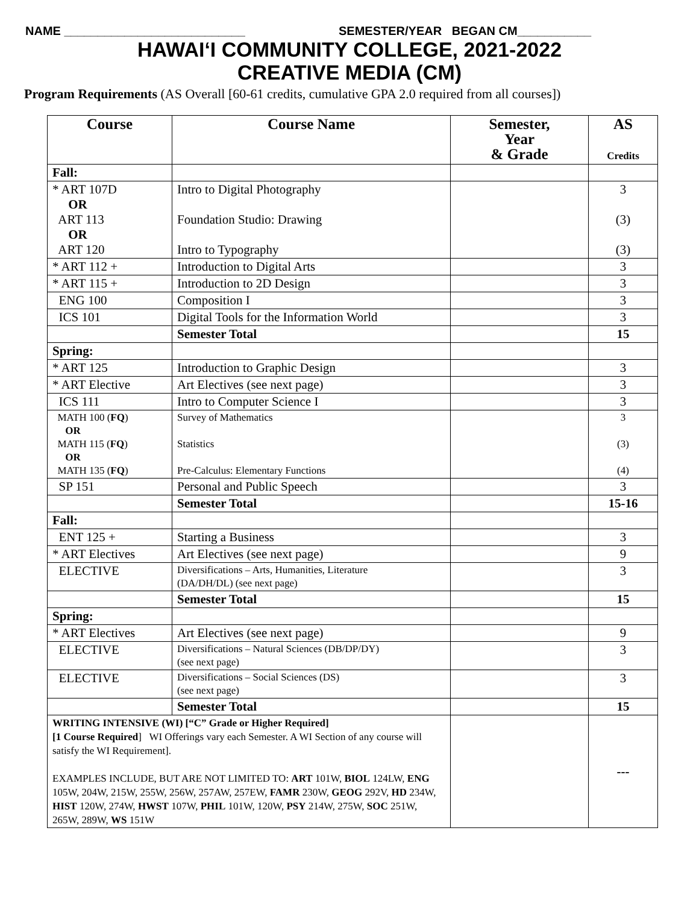NAME ___________________________ SEMESTER/YEAR BEGAN CM___________
HAWAI‘I COMMUNITY COLLEGE, 2021-2022
CREATIVE MEDIA (CM)
Program Requirements (AS Overall [60-61 credits, cumulative GPA 2.0 required from all courses])
| Course | Course Name | Semester, Year & Grade | AS Credits |
| --- | --- | --- | --- |
| Fall: | | | |
| * ART 107D OR ART 113 OR ART 120 | Intro to Digital Photography Foundation Studio: Drawing Intro to Typography | | 3 (3) (3) |
| * ART 112 + | Introduction to Digital Arts | | 3 |
| * ART 115 + | Introduction to 2D Design | | 3 |
| ENG 100 | Composition I | | 3 |
| ICS 101 | Digital Tools for the Information World | | 3 |
| | Semester Total | | 15 |
| Spring: | | | |
| * ART 125 | Introduction to Graphic Design | | 3 |
| * ART Elective | Art Electives (see next page) | | 3 |
| ICS 111 | Intro to Computer Science I | | 3 |
| MATH 100 ( FQ ) OR MATH 115 ( FQ ) OR MATH 135 ( FQ ) | Survey of Mathematics Statistics Pre-Calculus: Elementary Functions | | 3 (3) (4) |
| SP 151 | Personal and Public Speech | | 3 |
| | Semester Total | | 15-16 |
| Fall: | | | |
| ENT 125 + | Starting a Business | | 3 |
| * ART Electives | Art Electives (see next page) | | 9 |
| ELECTIVE | Diversifications – Arts, Humanities, Literature (DA/DH/DL) (see next page) | | 3 |
| | Semester Total | | 15 |
| Spring: | | | |
| * ART Electives | Art Electives (see next page) | | 9 |
| ELECTIVE | Diversifications – Natural Sciences (DB/DP/DY) (see next page) | | 3 |
| ELECTIVE | Diversifications – Social Sciences (DS) (see next page) | | 3 |
| | Semester Total | | 15 |
| WRITING INTENSIVE (WI) [“C” Grade or Higher Required] [1 Course Required ] WI Offerings vary each Semester. A WI Section of any course will satisfy the WI Requirement]. EXAMPLES INCLUDE, BUT ARE NOT LIMITED TO: ART 101W, BIOL 124LW, ENG 105W, 204W, 215W, 255W, 256W, 257AW, 257EW, FAMR 230W, GEOG 292V, HD 234W, HIST 120W, 274W, HWST 107W, PHIL 101W, 120W, PSY 214W, 275W, SOC 251W, 265W, 289W, WS 151W | | | --- |